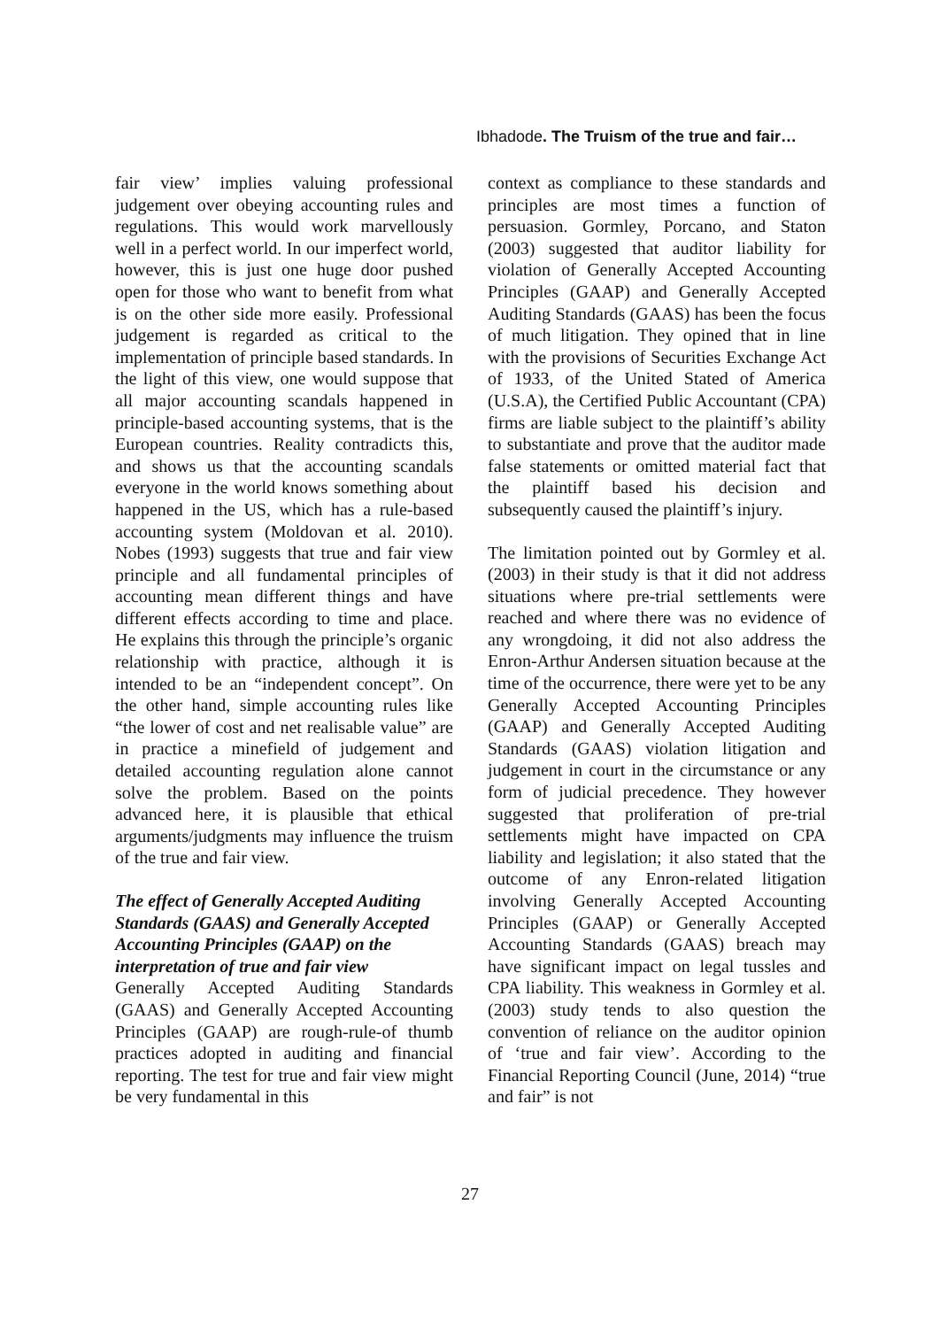Ibhadode. The Truism of the true and fair…
fair view’ implies valuing professional judgement over obeying accounting rules and regulations. This would work marvellously well in a perfect world. In our imperfect world, however, this is just one huge door pushed open for those who want to benefit from what is on the other side more easily. Professional judgement is regarded as critical to the implementation of principle based standards. In the light of this view, one would suppose that all major accounting scandals happened in principle-based accounting systems, that is the European countries. Reality contradicts this, and shows us that the accounting scandals everyone in the world knows something about happened in the US, which has a rule-based accounting system (Moldovan et al. 2010). Nobes (1993) suggests that true and fair view principle and all fundamental principles of accounting mean different things and have different effects according to time and place. He explains this through the principle’s organic relationship with practice, although it is intended to be an “independent concept”. On the other hand, simple accounting rules like “the lower of cost and net realisable value” are in practice a minefield of judgement and detailed accounting regulation alone cannot solve the problem. Based on the points advanced here, it is plausible that ethical arguments/judgments may influence the truism of the true and fair view.
The effect of Generally Accepted Auditing Standards (GAAS) and Generally Accepted Accounting Principles (GAAP) on the interpretation of true and fair view
Generally Accepted Auditing Standards (GAAS) and Generally Accepted Accounting Principles (GAAP) are rough-rule-of thumb practices adopted in auditing and financial reporting. The test for true and fair view might be very fundamental in this
context as compliance to these standards and principles are most times a function of persuasion. Gormley, Porcano, and Staton (2003) suggested that auditor liability for violation of Generally Accepted Accounting Principles (GAAP) and Generally Accepted Auditing Standards (GAAS) has been the focus of much litigation. They opined that in line with the provisions of Securities Exchange Act of 1933, of the United Stated of America (U.S.A), the Certified Public Accountant (CPA) firms are liable subject to the plaintiff’s ability to substantiate and prove that the auditor made false statements or omitted material fact that the plaintiff based his decision and subsequently caused the plaintiff’s injury.
The limitation pointed out by Gormley et al. (2003) in their study is that it did not address situations where pre-trial settlements were reached and where there was no evidence of any wrongdoing, it did not also address the Enron-Arthur Andersen situation because at the time of the occurrence, there were yet to be any Generally Accepted Accounting Principles (GAAP) and Generally Accepted Auditing Standards (GAAS) violation litigation and judgement in court in the circumstance or any form of judicial precedence. They however suggested that proliferation of pre-trial settlements might have impacted on CPA liability and legislation; it also stated that the outcome of any Enron-related litigation involving Generally Accepted Accounting Principles (GAAP) or Generally Accepted Accounting Standards (GAAS) breach may have significant impact on legal tussles and CPA liability. This weakness in Gormley et al. (2003) study tends to also question the convention of reliance on the auditor opinion of ‘true and fair view’. According to the Financial Reporting Council (June, 2014) “true and fair” is not
27